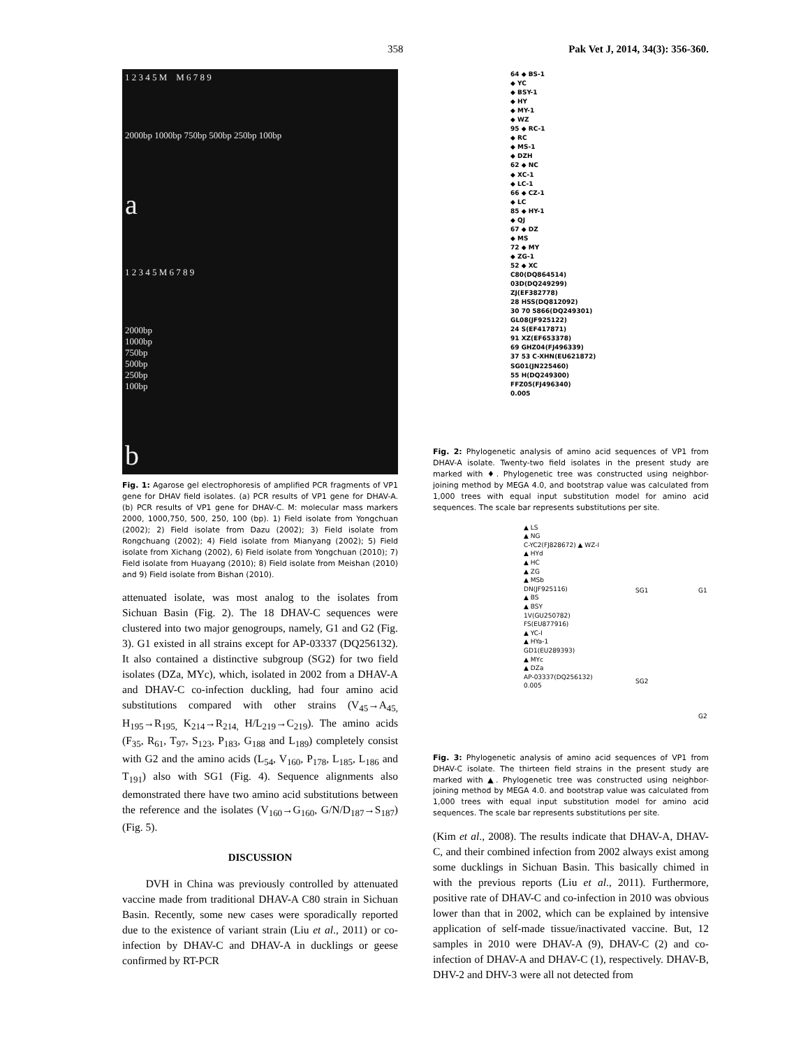358 Pak Vet J, 2014, 34(3): 356-360.
1 2 3 4 5 M M 6 7 8 9
2000bp 1000bp 750bp 500bp 250bp 100bp
a
1 2 3 4 5 M 6 7 8 9
2000bp
1000bp
750bp
500bp
250bp
100bp
b
Fig. 1: Agarose gel electrophoresis of amplified PCR fragments of VP1 gene for DHAV field isolates. (a) PCR results of VP1 gene for DHAV-A. (b) PCR results of VP1 gene for DHAV-C. M: molecular mass markers 2000, 1000,750, 500, 250, 100 (bp). 1) Field isolate from Yongchuan (2002); 2) Field isolate from Dazu (2002); 3) Field isolate from Rongchuang (2002); 4) Field isolate from Mianyang (2002); 5) Field isolate from Xichang (2002), 6) Field isolate from Yongchuan (2010); 7) Field isolate from Huayang (2010); 8) Field isolate from Meishan (2010) and 9) Field isolate from Bishan (2010).
attenuated isolate, was most analog to the isolates from Sichuan Basin (Fig. 2). The 18 DHAV-C sequences were clustered into two major genogroups, namely, G1 and G2 (Fig. 3). G1 existed in all strains except for AP-03337 (DQ256132). It also contained a distinctive subgroup (SG2) for two field isolates (DZa, MYc), which, isolated in 2002 from a DHAV-A and DHAV-C co-infection duckling, had four amino acid substitutions compared with other strains (V<sub>45</sub>→A<sub>45,</sub> H<sub>195</sub>→R<sub>195,</sub> K<sub>214</sub>→R<sub>214,</sub> H/L<sub>219</sub>→C<sub>219</sub>). The amino acids (F<sub>35</sub>, R<sub>61</sub>, T<sub>97</sub>, S<sub>123</sub>, P<sub>183</sub>, G<sub>188</sub> and L<sub>189</sub>) completely consist with G2 and the amino acids (L<sub>54</sub>, V<sub>160</sub>, P<sub>178</sub>, L<sub>185</sub>, L<sub>186</sub> and T<sub>191</sub>) also with SG1 (Fig. 4). Sequence alignments also demonstrated there have two amino acid substitutions between the reference and the isolates (V<sub>160</sub>→G<sub>160</sub>, G/N/D<sub>187</sub>→S<sub>187</sub>) (Fig. 5).
DISCUSSION
DVH in China was previously controlled by attenuated vaccine made from traditional DHAV-A C80 strain in Sichuan Basin. Recently, some new cases were sporadically reported due to the existence of variant strain (Liu et al., 2011) or co-infection by DHAV-C and DHAV-A in ducklings or geese confirmed by RT-PCR
64 ◆ BS-1
◆ YC
◆ BSY-1
◆ HY
◆ MY-1
◆ WZ
95 ◆ RC-1
◆ RC
◆ MS-1
◆ DZH
62 ◆ NC
◆ XC-1
◆ LC-1
66 ◆ CZ-1
◆ LC
85 ◆ HY-1
◆ QJ
67 ◆ DZ
◆ MS
72 ◆ MY
◆ ZG-1
52 ◆ XC
C80(DQ864514)
03D(DQ249299)
ZJ(EF382778)
28 HSS(DQ812092)
30 70 5866(DQ249301)
GL08(JF925122)
24 S(EF417871)
91 XZ(EF653378)
69 GHZ04(FJ496339)
37 53 C-XHN(EU621872)
SG01(JN225460)
55 H(DQ249300)
FFZ05(FJ496340)
0.005
Fig. 2: Phylogenetic analysis of amino acid sequences of VP1 from DHAV-A isolate. Twenty-two field isolates in the present study are marked with ♦. Phylogenetic tree was constructed using neighbor-joining method by MEGA 4.0, and bootstrap value was calculated from 1,000 trees with equal input substitution model for amino acid sequences. The scale bar represents substitutions per site.
▲ LS
▲ NG
C-YC2(FJ828672) ▲ WZ-I
▲ HYd
▲ HC
▲ ZG
▲ MSb
DN(JF925116)
▲ BS
▲ BSY
1V(GU250782)
FS(EU877916)
▲ YC-I
▲ HYa-1
GD1(EU289393)
▲ MYc
▲ DZa
AP-03337(DQ256132)
0.005
SG1 G1
SG2
G2
Fig. 3: Phylogenetic analysis of amino acid sequences of VP1 from DHAV-C isolate. The thirteen field strains in the present study are marked with ▲. Phylogenetic tree was constructed using neighbor-joining method by MEGA 4.0. and bootstrap value was calculated from 1,000 trees with equal input substitution model for amino acid sequences. The scale bar represents substitutions per site.
(Kim et al., 2008). The results indicate that DHAV-A, DHAV-C, and their combined infection from 2002 always exist among some ducklings in Sichuan Basin. This basically chimed in with the previous reports (Liu et al., 2011). Furthermore, positive rate of DHAV-C and co-infection in 2010 was obvious lower than that in 2002, which can be explained by intensive application of self-made tissue/inactivated vaccine. But, 12 samples in 2010 were DHAV-A (9), DHAV-C (2) and co-infection of DHAV-A and DHAV-C (1), respectively. DHAV-B, DHV-2 and DHV-3 were all not detected from